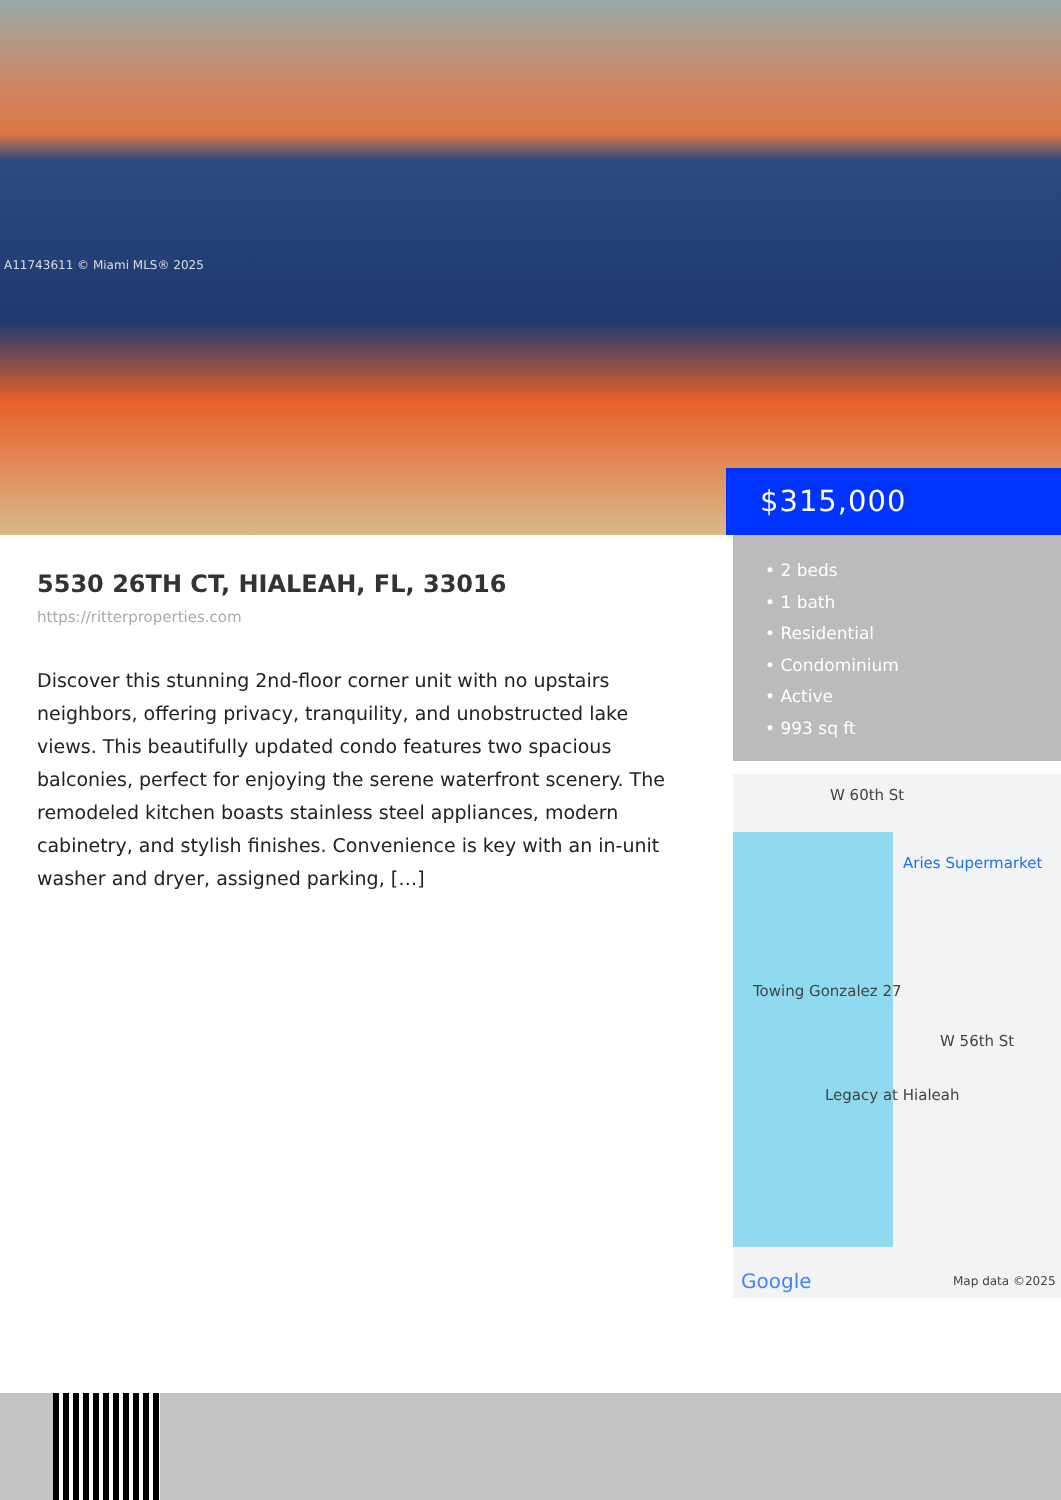A11743611 © Miami MLS® 2025
$315,000
5530 26TH CT, HIALEAH, FL, 33016
https://ritterproperties.com
Discover this stunning 2nd-floor corner unit with no upstairs neighbors, offering privacy, tranquility, and unobstructed lake views. This beautifully updated condo features two spacious balconies, perfect for enjoying the serene waterfront scenery. The remodeled kitchen boasts stainless steel appliances, modern cabinetry, and stylish finishes. Convenience is key with an in-unit washer and dryer, assigned parking, […]
• 2 beds
• 1 bath
• Residential
• Condominium
• Active
• 993 sq ft
W 60th St
Aries Supermarket
Towing Gonzalez 27
W 56th St
Legacy at Hialeah
Google Map data ©2025